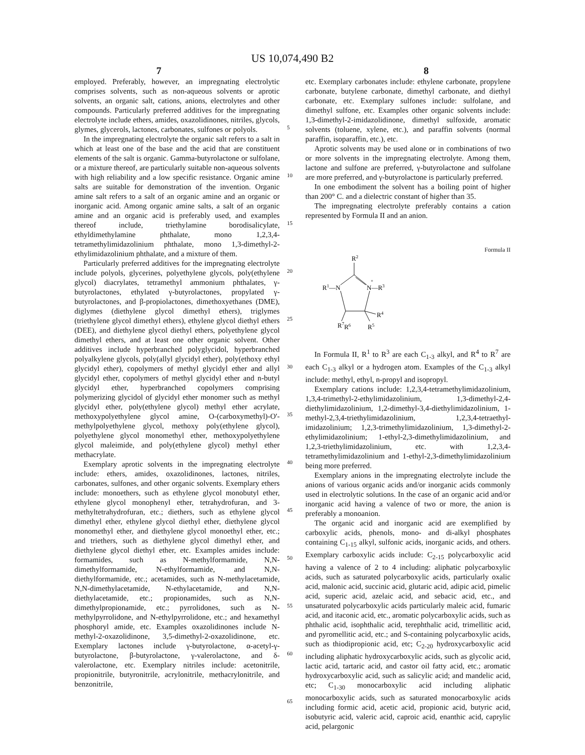US 10,074,490 B2
7 8
employed. Preferably, however, an impregnating electrolytic comprises solvents, such as non-aqueous solvents or aprotic solvents, an organic salt, cations, anions, electrolytes and other compounds. Particularly preferred additives for the impregnating electrolyte include ethers, amides, oxazolidinones, nitriles, glycols, glymes, glycerols, lactones, carbonates, sulfones or polyols.
In the impregnating electrolyte the organic salt refers to a salt in which at least one of the base and the acid that are constituent elements of the salt is organic. Gamma-butyrolactone or sulfolane, or a mixture thereof, are particularly suitable non-aqueous solvents with high reliability and a low specific resistance. Organic amine salts are suitable for demonstration of the invention. Organic amine salt refers to a salt of an organic amine and an organic or inorganic acid. Among organic amine salts, a salt of an organic amine and an organic acid is preferably used, and examples thereof include, triethylamine borodisalicylate, ethyldimethylamine phthalate, mono 1,2,3,4-tetramethylimidazolinium phthalate, mono 1,3-dimethyl-2-ethylimidazolinium phthalate, and a mixture of them.
Particularly preferred additives for the impregnating electrolyte include polyols, glycerines, polyethylene glycols, poly(ethylene glycol) diacrylates, tetramethyl ammonium phthalates, γ-butyrolactones, ethylated γ-butyrolactones, propylated γ-butyrolactones, and β-propiolactones, dimethoxyethanes (DME), diglymes (diethylene glycol dimethyl ethers), triglymes (triethylene glycol dimethyl ethers), ethylene glycol diethyl ethers (DEE), and diethylene glycol diethyl ethers, polyethylene glycol dimethyl ethers, and at least one other organic solvent. Other additives include hyperbranched polyglycidol, hyperbranched polyalkylene glycols, poly(allyl glycidyl ether), poly(ethoxy ethyl glycidyl ether), copolymers of methyl glycidyl ether and allyl glycidyl ether, copolymers of methyl glycidyl ether and n-butyl glycidyl ether, hyperbranched copolymers comprising polymerizing glycidol of glycidyl ether monomer such as methyl glycidyl ether, poly(ethylene glycol) methyl ether acrylate, methoxypolyethylene glycol amine, O-(carboxymethyl)-O'-methylpolyethylene glycol, methoxy poly(ethylene glycol), polyethylene glycol monomethyl ether, methoxypolyethylene glycol maleimide, and poly(ethylene glycol) methyl ether methacrylate.
Exemplary aprotic solvents in the impregnating electrolyte include: ethers, amides, oxazolidinones, lactones, nitriles, carbonates, sulfones, and other organic solvents. Exemplary ethers include: monoethers, such as ethylene glycol monobutyl ether, ethylene glycol monophenyl ether, tetrahydrofuran, and 3-methyltetrahydrofuran, etc.; diethers, such as ethylene glycol dimethyl ether, ethylene glycol diethyl ether, diethylene glycol monomethyl ether, and diethylene glycol monoethyl ether, etc.; and triethers, such as diethylene glycol dimethyl ether, and diethylene glycol diethyl ether, etc. Examples amides include: formamides, such as N-methylformamide, N,N-dimethylformamide, N-ethylformamide, and N,N-diethylformamide, etc.; acetamides, such as N-methylacetamide, N,N-dimethylacetamide, N-ethylacetamide, and N,N-diethylacetamide, etc.; propionamides, such as N,N-dimethylpropionamide, etc.; pyrrolidones, such as N-methylpyrrolidone, and N-ethylpyrrolidone, etc.; and hexamethyl phosphoryl amide, etc. Examples oxazolidinones include N-methyl-2-oxazolidinone, 3,5-dimethyl-2-oxazolidinone, etc. Exemplary lactones include γ-butyrolactone, α-acetyl-γ-butyrolactone, β-butyrolactone, γ-valerolactone, and δ-valerolactone, etc. Exemplary nitriles include: acetonitrile, propionitrile, butyronitrile, acrylonitrile, methacrylonitrile, and benzonitrile,
5
10
15
20
25
30
35
40
45
50
55
60
65
etc. Exemplary carbonates include: ethylene carbonate, propylene carbonate, butylene carbonate, dimethyl carbonate, and diethyl carbonate, etc. Exemplary sulfones include: sulfolane, and dimethyl sulfone, etc. Examples other organic solvents include: 1,3-dimethyl-2-imidazolidinone, dimethyl sulfoxide, aromatic solvents (toluene, xylene, etc.), and paraffin solvents (normal paraffin, isoparaffin, etc.), etc.
Aprotic solvents may be used alone or in combinations of two or more solvents in the impregnating electrolyte. Among them, lactone and sulfone are preferred, γ-butyrolactone and sulfolane are more preferred, and γ-butyrolactone is particularly preferred.
In one embodiment the solvent has a boiling point of higher than 200° C. and a dielectric constant of higher than 35.
The impregnating electrolyte preferably contains a cation represented by Formula II and an anion.
Formula II
R2
+
R1—N
N—R3
R4
R5
R7R6
In Formula II, R<sup>1</sup> to R<sup>3</sup> are each C<sub>1-3</sub> alkyl, and R<sup>4</sup> to R<sup>7</sup> are each C<sub>1-3</sub> alkyl or a hydrogen atom. Examples of the C<sub>1-3</sub> alkyl include: methyl, ethyl, n-propyl and isopropyl.
Exemplary cations include: 1,2,3,4-tetramethylimidazolinium, 1,3,4-trimethyl-2-ethylimidazolinium, 1,3-dimethyl-2,4-diethylimidazolinium, 1,2-dimethyl-3,4-diethylimidazolinium, 1-methyl-2,3,4-triethylimidazolinium, 1,2,3,4-tetraethyl-imidazolinium; 1,2,3-trimethylimidazolinium, 1,3-dimethyl-2-ethylimidazolinium; 1-ethyl-2,3-dimethylimidazolinium, and 1,2,3-triethylimidazolinium, etc. with 1,2,3,4-tetramethylimidazolinium and 1-ethyl-2,3-dimethylimidazolinium being more preferred.
Exemplary anions in the impregnating electrolyte include the anions of various organic acids and/or inorganic acids commonly used in electrolytic solutions. In the case of an organic acid and/or inorganic acid having a valence of two or more, the anion is preferably a monoanion.
The organic acid and inorganic acid are exemplified by carboxylic acids, phenols, mono- and di-alkyl phosphates containing C<sub>1-15</sub> alkyl, sulfonic acids, inorganic acids, and others. Exemplary carboxylic acids include: C<sub>2-15</sub> polycarboxylic acid having a valence of 2 to 4 including: aliphatic polycarboxylic acids, such as saturated polycarboxylic acids, particularly oxalic acid, malonic acid, succinic acid, glutaric acid, adipic acid, pimelic acid, superic acid, azelaic acid, and sebacic acid, etc., and unsaturated polycarboxylic acids particularly maleic acid, fumaric acid, and itaconic acid, etc., aromatic polycarboxylic acids, such as phthalic acid, isophthalic acid, terephthalic acid, trimellitic acid, and pyromellitic acid, etc.; and S-containing polycarboxylic acids, such as thiodipropionic acid, etc; C<sub>2-20</sub> hydroxycarboxylic acid including aliphatic hydroxycarboxylic acids, such as glycolic acid, lactic acid, tartaric acid, and castor oil fatty acid, etc.; aromatic hydroxycarboxylic acid, such as salicylic acid; and mandelic acid, etc; C<sub>1-30</sub> monocarboxylic acid including aliphatic monocarboxylic acids, such as saturated monocarboxylic acids including formic acid, acetic acid, propionic acid, butyric acid, isobutyric acid, valeric acid, caproic acid, enanthic acid, caprylic acid, pelargonic